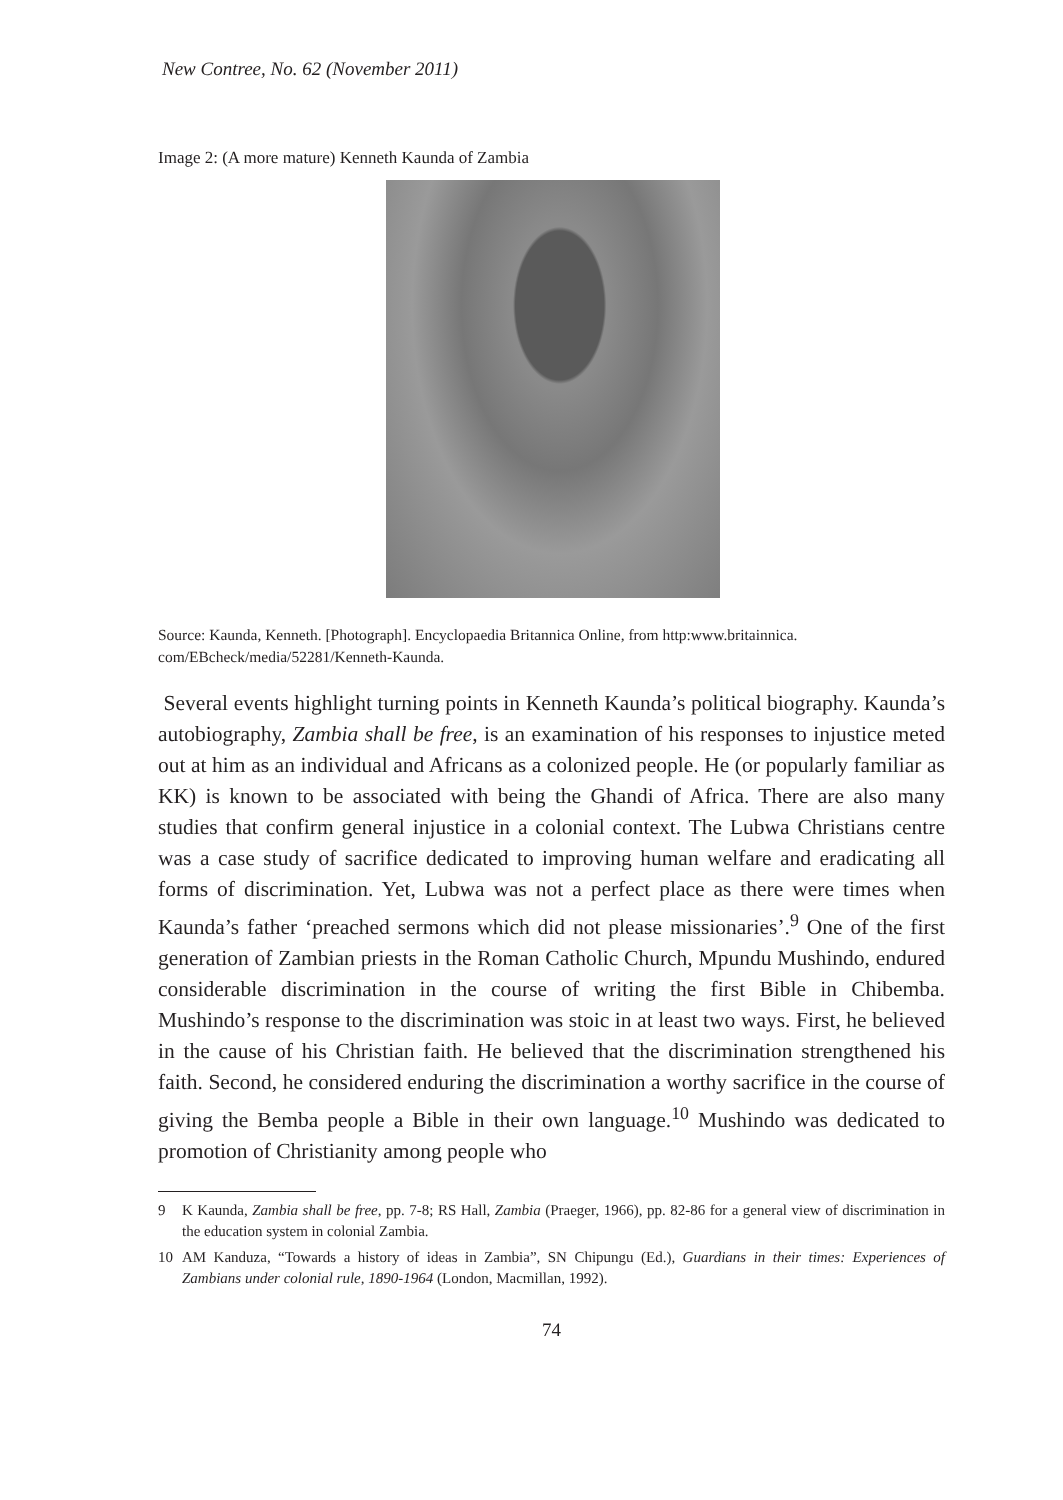New Contree, No. 62 (November 2011)
Image 2: (A more mature) Kenneth Kaunda of Zambia
Source: Kaunda, Kenneth. [Photograph]. Encyclopaedia Britannica Online, from http:www.britainnica. com/EBcheck/media/52281/Kenneth-Kaunda.
Several events highlight turning points in Kenneth Kaunda’s political biography. Kaunda’s autobiography, Zambia shall be free, is an examination of his responses to injustice meted out at him as an individual and Africans as a colonized people. He (or popularly familiar as KK) is known to be associated with being the Ghandi of Africa. There are also many studies that confirm general injustice in a colonial context. The Lubwa Christians centre was a case study of sacrifice dedicated to improving human welfare and eradicating all forms of discrimination. Yet, Lubwa was not a perfect place as there were times when Kaunda’s father ‘preached sermons which did not please missionaries’.<sup>9</sup> One of the first generation of Zambian priests in the Roman Catholic Church, Mpundu Mushindo, endured considerable discrimination in the course of writing the first Bible in Chibemba. Mushindo’s response to the discrimination was stoic in at least two ways. First, he believed in the cause of his Christian faith. He believed that the discrimination strengthened his faith. Second, he considered enduring the discrimination a worthy sacrifice in the course of giving the Bemba people a Bible in their own language.<sup>10</sup> Mushindo was dedicated to promotion of Christianity among people who
9 K Kaunda, Zambia shall be free, pp. 7-8; RS Hall, Zambia (Praeger, 1966), pp. 82-86 for a general view of discrimination in the education system in colonial Zambia.
10 AM Kanduza, “Towards a history of ideas in Zambia”, SN Chipungu (Ed.), Guardians in their times: Experiences of Zambians under colonial rule, 1890-1964 (London, Macmillan, 1992).
74